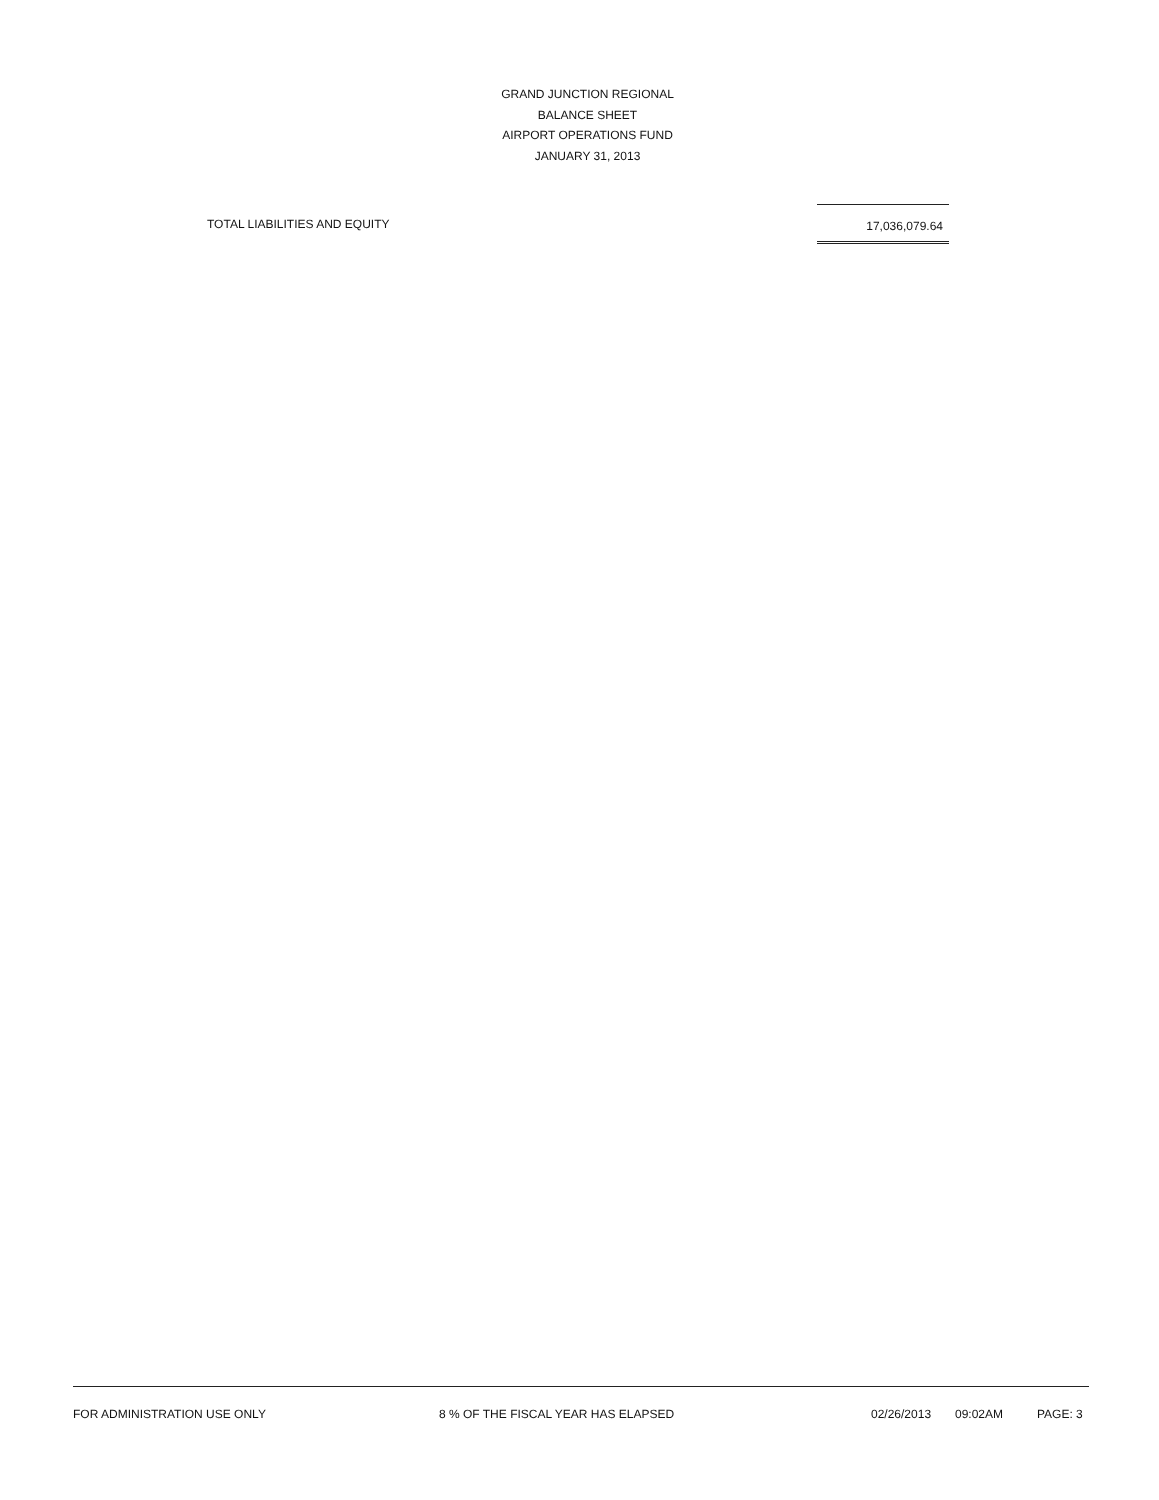GRAND JUNCTION REGIONAL
BALANCE SHEET
AIRPORT OPERATIONS FUND
JANUARY 31, 2013
| TOTAL LIABILITIES AND EQUITY | 17,036,079.64 | |
FOR ADMINISTRATION USE ONLY 8 % OF THE FISCAL YEAR HAS ELAPSED 02/26/2013 09:02AM PAGE: 3